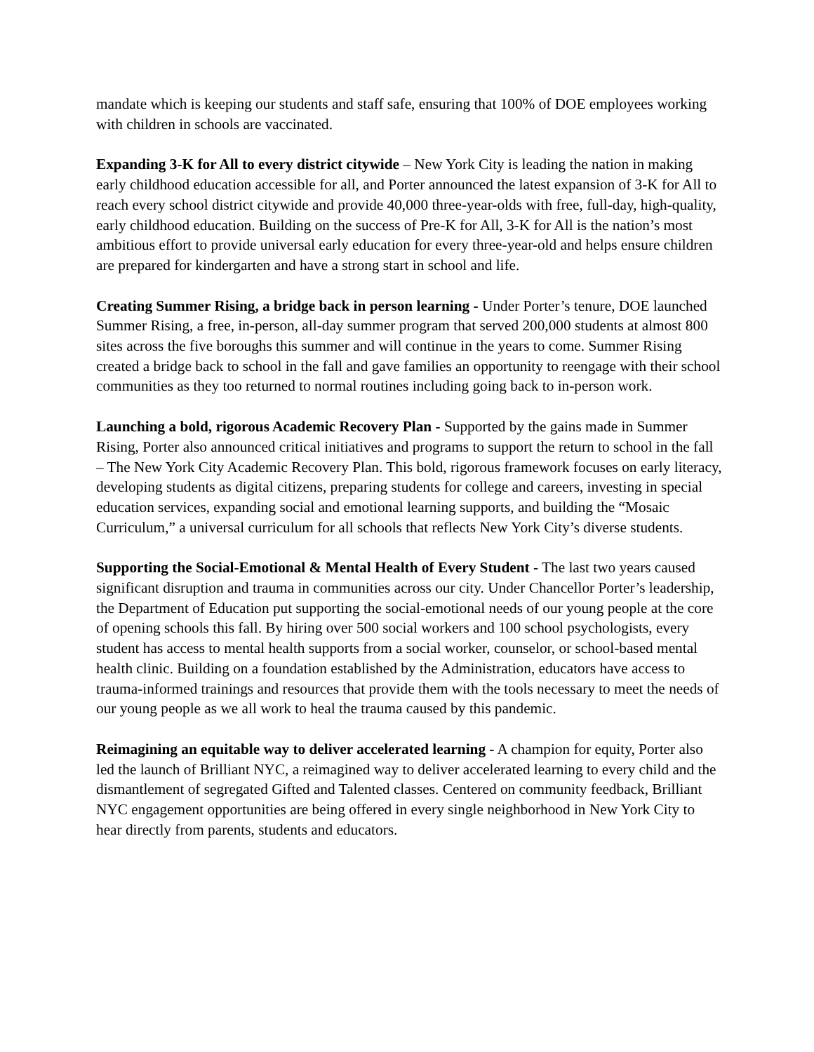mandate which is keeping our students and staff safe, ensuring that 100% of DOE employees working with children in schools are vaccinated.
Expanding 3-K for All to every district citywide – New York City is leading the nation in making early childhood education accessible for all, and Porter announced the latest expansion of 3-K for All to reach every school district citywide and provide 40,000 three-year-olds with free, full-day, high-quality, early childhood education. Building on the success of Pre-K for All, 3-K for All is the nation’s most ambitious effort to provide universal early education for every three-year-old and helps ensure children are prepared for kindergarten and have a strong start in school and life.
Creating Summer Rising, a bridge back in person learning - Under Porter’s tenure, DOE launched Summer Rising, a free, in-person, all-day summer program that served 200,000 students at almost 800 sites across the five boroughs this summer and will continue in the years to come. Summer Rising created a bridge back to school in the fall and gave families an opportunity to reengage with their school communities as they too returned to normal routines including going back to in-person work.
Launching a bold, rigorous Academic Recovery Plan - Supported by the gains made in Summer Rising, Porter also announced critical initiatives and programs to support the return to school in the fall – The New York City Academic Recovery Plan. This bold, rigorous framework focuses on early literacy, developing students as digital citizens, preparing students for college and careers, investing in special education services, expanding social and emotional learning supports, and building the “Mosaic Curriculum,” a universal curriculum for all schools that reflects New York City’s diverse students.
Supporting the Social-Emotional & Mental Health of Every Student - The last two years caused significant disruption and trauma in communities across our city. Under Chancellor Porter’s leadership, the Department of Education put supporting the social-emotional needs of our young people at the core of opening schools this fall. By hiring over 500 social workers and 100 school psychologists, every student has access to mental health supports from a social worker, counselor, or school-based mental health clinic. Building on a foundation established by the Administration, educators have access to trauma-informed trainings and resources that provide them with the tools necessary to meet the needs of our young people as we all work to heal the trauma caused by this pandemic.
Reimagining an equitable way to deliver accelerated learning - A champion for equity, Porter also led the launch of Brilliant NYC, a reimagined way to deliver accelerated learning to every child and the dismantlement of segregated Gifted and Talented classes. Centered on community feedback, Brilliant NYC engagement opportunities are being offered in every single neighborhood in New York City to hear directly from parents, students and educators.